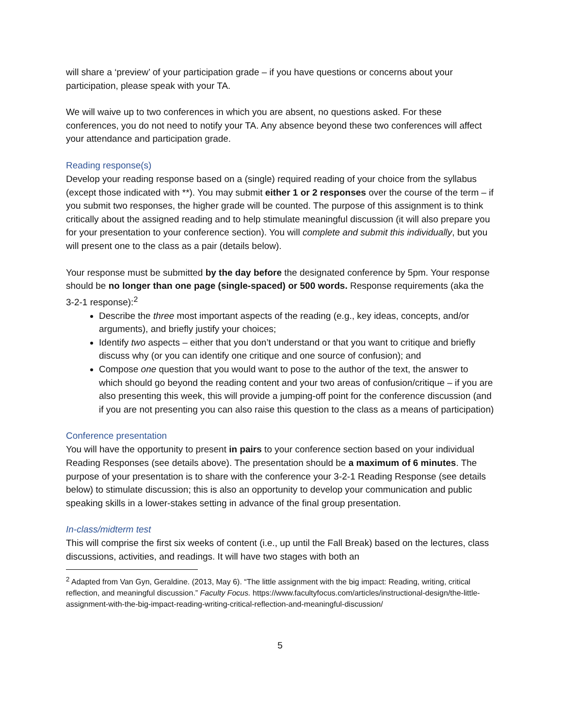will share a ‘preview’ of your participation grade – if you have questions or concerns about your participation, please speak with your TA.
We will waive up to two conferences in which you are absent, no questions asked. For these conferences, you do not need to notify your TA. Any absence beyond these two conferences will affect your attendance and participation grade.
Reading response(s)
Develop your reading response based on a (single) required reading of your choice from the syllabus (except those indicated with **). You may submit either 1 or 2 responses over the course of the term – if you submit two responses, the higher grade will be counted. The purpose of this assignment is to think critically about the assigned reading and to help stimulate meaningful discussion (it will also prepare you for your presentation to your conference section). You will complete and submit this individually, but you will present one to the class as a pair (details below).
Your response must be submitted by the day before the designated conference by 5pm. Your response should be no longer than one page (single-spaced) or 500 words. Response requirements (aka the 3-2-1 response):<sup>2</sup>
Describe the three most important aspects of the reading (e.g., key ideas, concepts, and/or arguments), and briefly justify your choices;
Identify two aspects – either that you don’t understand or that you want to critique and briefly discuss why (or you can identify one critique and one source of confusion); and
Compose one question that you would want to pose to the author of the text, the answer to which should go beyond the reading content and your two areas of confusion/critique – if you are also presenting this week, this will provide a jumping-off point for the conference discussion (and if you are not presenting you can also raise this question to the class as a means of participation)
Conference presentation
You will have the opportunity to present in pairs to your conference section based on your individual Reading Responses (see details above). The presentation should be a maximum of 6 minutes. The purpose of your presentation is to share with the conference your 3-2-1 Reading Response (see details below) to stimulate discussion; this is also an opportunity to develop your communication and public speaking skills in a lower-stakes setting in advance of the final group presentation.
In-class/midterm test
This will comprise the first six weeks of content (i.e., up until the Fall Break) based on the lectures, class discussions, activities, and readings. It will have two stages with both an
<sup>2</sup> Adapted from Van Gyn, Geraldine. (2013, May 6). “The little assignment with the big impact: Reading, writing, critical reflection, and meaningful discussion.” Faculty Focus. https://www.facultyfocus.com/articles/instructional-design/the-little-assignment-with-the-big-impact-reading-writing-critical-reflection-and-meaningful-discussion/
5